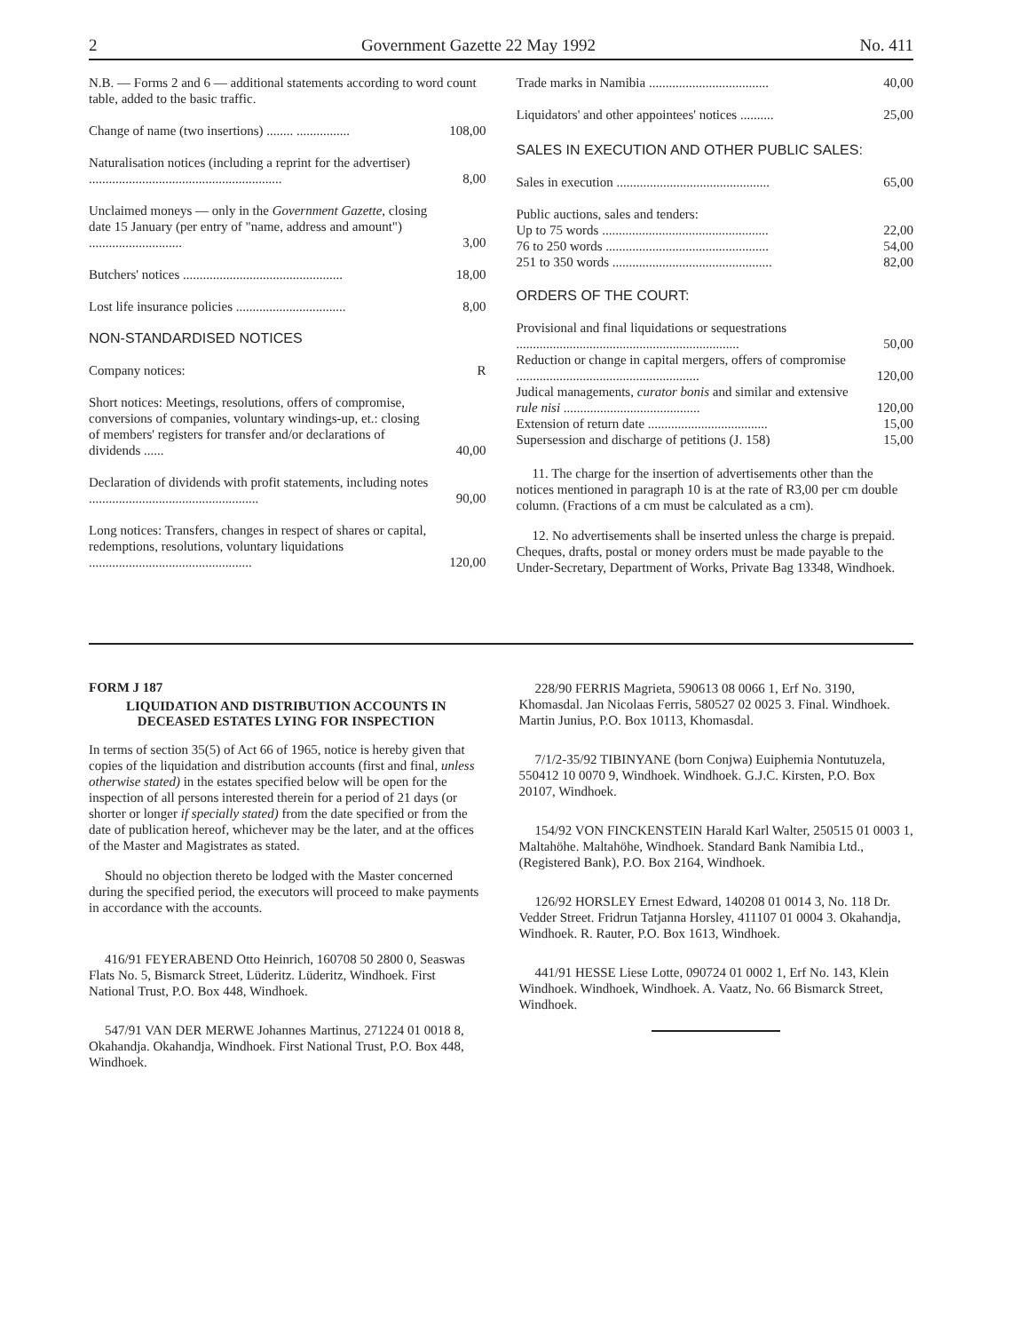2 Government Gazette 22 May 1992 No. 411
| N.B. — Forms 2 and 6 — additional statements according to word count table, added to the basic traffic. | |
| Change of name (two insertions) ........ ................ | 108,00 |
| Naturalisation notices (including a reprint for the advertiser) .......................................................... | 8,00 |
| Unclaimed moneys — only in the Government Gazette , closing date 15 January (per entry of "name, address and amount") ............................ | 3,00 |
| Butchers' notices ................................................ | 18,00 |
| Lost life insurance policies ................................. | 8,00 |
| NON-STANDARDISED NOTICES | |
| Company notices: | R |
| Short notices: Meetings, resolutions, offers of compromise, conversions of companies, voluntary windings-up, et.: closing of members' registers for transfer and/or declarations of dividends ...... | 40,00 |
| Declaration of dividends with profit statements, including notes ................................................... | 90,00 |
| Long notices: Transfers, changes in respect of shares or capital, redemptions, resolutions, voluntary liquidations ................................................. | 120,00 |
| Trade marks in Namibia .................................... | 40,00 |
| Liquidators' and other appointees' notices .......... | 25,00 |
SALES IN EXECUTION AND OTHER PUBLIC SALES:
| Sales in execution .............................................. | 65,00 |
| Public auctions, sales and tenders: | |
| Up to 75 words .................................................. | 22,00 |
| 76 to 250 words ................................................. | 54,00 |
| 251 to 350 words ................................................ | 82,00 |
ORDERS OF THE COURT:
| Provisional and final liquidations or sequestrations ................................................................... | 50,00 |
| Reduction or change in capital mergers, offers of compromise ....................................................... | 120,00 |
| Judical managements, curator bonis and similar and extensive rule nisi ......................................... | 120,00 |
| Extension of return date .................................... | 15,00 |
| Supersession and discharge of petitions (J. 158) | 15,00 |
11. The charge for the insertion of advertisements other than the notices mentioned in paragraph 10 is at the rate of R3,00 per cm double column. (Fractions of a cm must be calculated as a cm).
12. No advertisements shall be inserted unless the charge is prepaid. Cheques, drafts, postal or money orders must be made payable to the Under-Secretary, Department of Works, Private Bag 13348, Windhoek.
FORM J 187
LIQUIDATION AND DISTRIBUTION ACCOUNTS IN DECEASED ESTATES LYING FOR INSPECTION
In terms of section 35(5) of Act 66 of 1965, notice is hereby given that copies of the liquidation and distribution accounts (first and final, unless otherwise stated) in the estates specified below will be open for the inspection of all persons interested therein for a period of 21 days (or shorter or longer if specially stated) from the date specified or from the date of publication hereof, whichever may be the later, and at the offices of the Master and Magistrates as stated.
Should no objection thereto be lodged with the Master concerned during the specified period, the executors will proceed to make payments in accordance with the accounts.
416/91 FEYERABEND Otto Heinrich, 160708 50 2800 0, Seaswas Flats No. 5, Bismarck Street, Lüderitz. Lüderitz, Windhoek. First National Trust, P.O. Box 448, Windhoek.
547/91 VAN DER MERWE Johannes Martinus, 271224 01 0018 8, Okahandja. Okahandja, Windhoek. First National Trust, P.O. Box 448, Windhoek.
228/90 FERRIS Magrieta, 590613 08 0066 1, Erf No. 3190, Khomasdal. Jan Nicolaas Ferris, 580527 02 0025 3. Final. Windhoek. Martin Junius, P.O. Box 10113, Khomasdal.
7/1/2-35/92 TIBINYANE (born Conjwa) Euiphemia Nontutuzela, 550412 10 0070 9, Windhoek. Windhoek. G.J.C. Kirsten, P.O. Box 20107, Windhoek.
154/92 VON FINCKENSTEIN Harald Karl Walter, 250515 01 0003 1, Maltahöhe. Maltahöhe, Windhoek. Standard Bank Namibia Ltd., (Registered Bank), P.O. Box 2164, Windhoek.
126/92 HORSLEY Ernest Edward, 140208 01 0014 3, No. 118 Dr. Vedder Street. Fridrun Tatjanna Horsley, 411107 01 0004 3. Okahandja, Windhoek. R. Rauter, P.O. Box 1613, Windhoek.
441/91 HESSE Liese Lotte, 090724 01 0002 1, Erf No. 143, Klein Windhoek. Windhoek, Windhoek. A. Vaatz, No. 66 Bismarck Street, Windhoek.